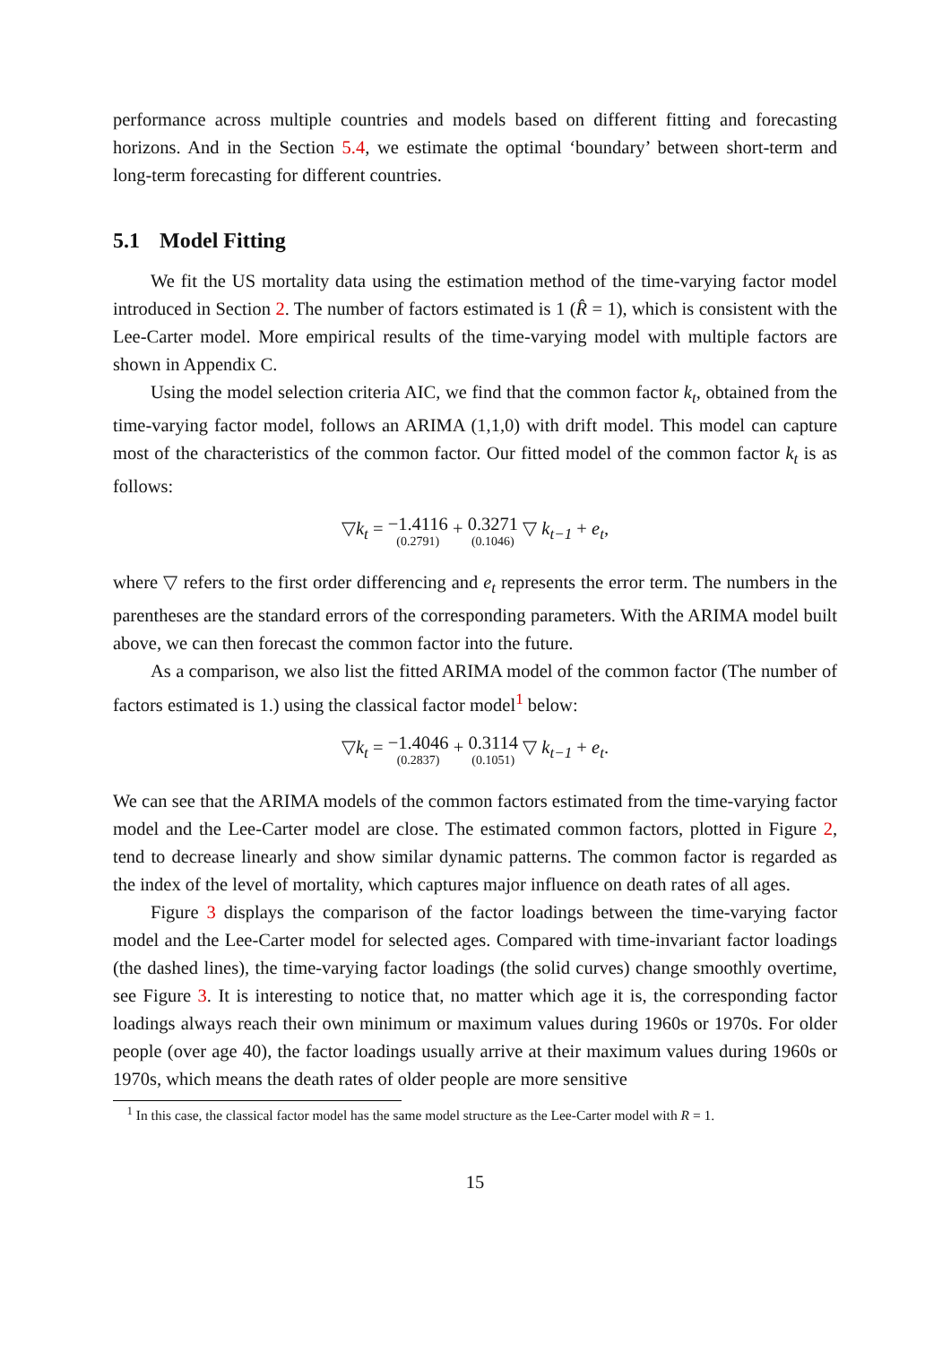performance across multiple countries and models based on different fitting and forecasting horizons. And in the Section 5.4, we estimate the optimal ‘boundary’ between short-term and long-term forecasting for different countries.
5.1 Model Fitting
We fit the US mortality data using the estimation method of the time-varying factor model introduced in Section 2. The number of factors estimated is 1 (R̂ = 1), which is consistent with the Lee-Carter model. More empirical results of the time-varying model with multiple factors are shown in Appendix C.
Using the model selection criteria AIC, we find that the common factor k<sub>t</sub>, obtained from the time-varying factor model, follows an ARIMA (1,1,0) with drift model. This model can capture most of the characteristics of the common factor. Our fitted model of the common factor k<sub>t</sub> is as follows:
▽k<sub>t</sub> = −1.4116 (0.2791) + 0.3271 (0.1046) ▽ k<sub>t−1</sub> + e<sub>t</sub>,
where ▽ refers to the first order differencing and e<sub>t</sub> represents the error term. The numbers in the parentheses are the standard errors of the corresponding parameters. With the ARIMA model built above, we can then forecast the common factor into the future.
As a comparison, we also list the fitted ARIMA model of the common factor (The number of factors estimated is 1.) using the classical factor model<sup>1</sup> below:
▽k<sub>t</sub> = −1.4046 (0.2837) + 0.3114 (0.1051) ▽ k<sub>t−1</sub> + e<sub>t</sub>.
We can see that the ARIMA models of the common factors estimated from the time-varying factor model and the Lee-Carter model are close. The estimated common factors, plotted in Figure 2, tend to decrease linearly and show similar dynamic patterns. The common factor is regarded as the index of the level of mortality, which captures major influence on death rates of all ages.
Figure 3 displays the comparison of the factor loadings between the time-varying factor model and the Lee-Carter model for selected ages. Compared with time-invariant factor loadings (the dashed lines), the time-varying factor loadings (the solid curves) change smoothly overtime, see Figure 3. It is interesting to notice that, no matter which age it is, the corresponding factor loadings always reach their own minimum or maximum values during 1960s or 1970s. For older people (over age 40), the factor loadings usually arrive at their maximum values during 1960s or 1970s, which means the death rates of older people are more sensitive
<sup>1</sup> In this case, the classical factor model has the same model structure as the Lee-Carter model with R = 1.
15